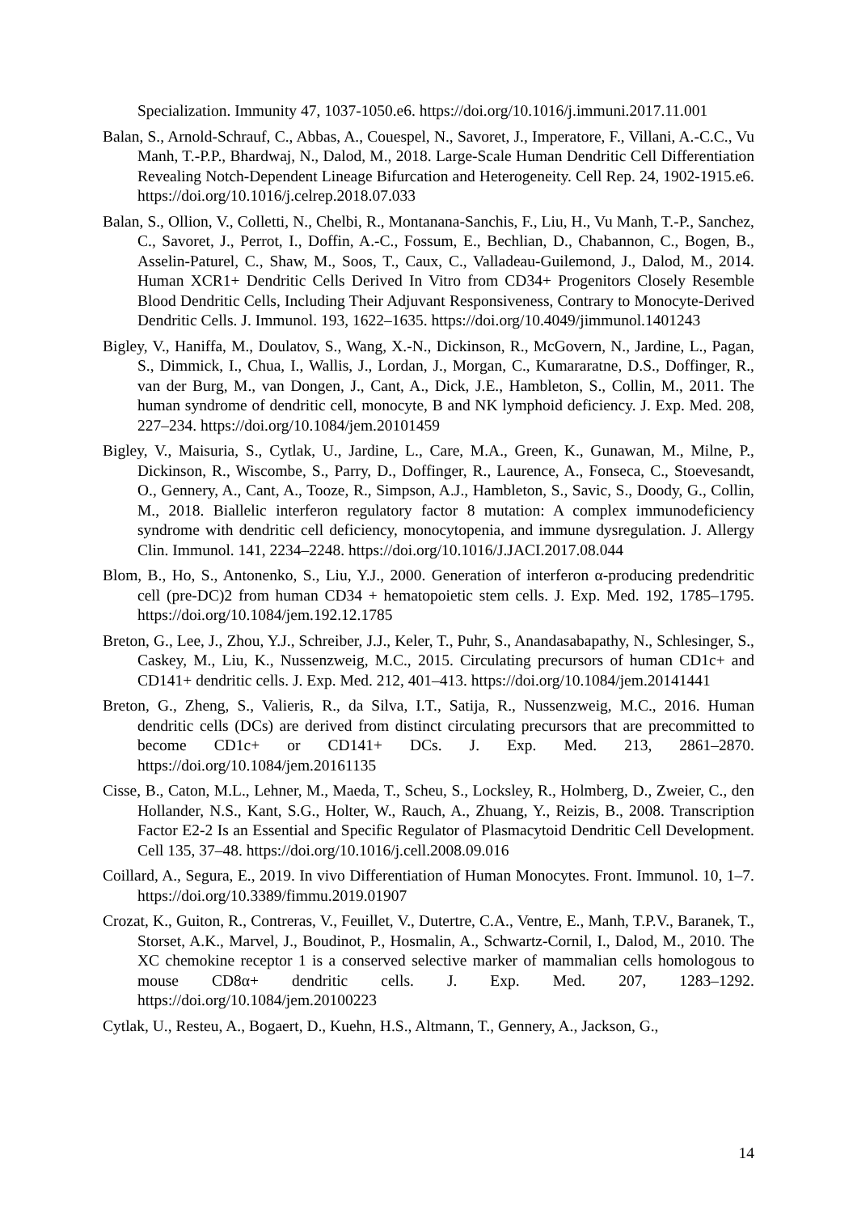Specialization. Immunity 47, 1037-1050.e6. https://doi.org/10.1016/j.immuni.2017.11.001
Balan, S., Arnold-Schrauf, C., Abbas, A., Couespel, N., Savoret, J., Imperatore, F., Villani, A.-C.C., Vu Manh, T.-P.P., Bhardwaj, N., Dalod, M., 2018. Large-Scale Human Dendritic Cell Differentiation Revealing Notch-Dependent Lineage Bifurcation and Heterogeneity. Cell Rep. 24, 1902-1915.e6. https://doi.org/10.1016/j.celrep.2018.07.033
Balan, S., Ollion, V., Colletti, N., Chelbi, R., Montanana-Sanchis, F., Liu, H., Vu Manh, T.-P., Sanchez, C., Savoret, J., Perrot, I., Doffin, A.-C., Fossum, E., Bechlian, D., Chabannon, C., Bogen, B., Asselin-Paturel, C., Shaw, M., Soos, T., Caux, C., Valladeau-Guilemond, J., Dalod, M., 2014. Human XCR1+ Dendritic Cells Derived In Vitro from CD34+ Progenitors Closely Resemble Blood Dendritic Cells, Including Their Adjuvant Responsiveness, Contrary to Monocyte-Derived Dendritic Cells. J. Immunol. 193, 1622–1635. https://doi.org/10.4049/jimmunol.1401243
Bigley, V., Haniffa, M., Doulatov, S., Wang, X.-N., Dickinson, R., McGovern, N., Jardine, L., Pagan, S., Dimmick, I., Chua, I., Wallis, J., Lordan, J., Morgan, C., Kumararatne, D.S., Doffinger, R., van der Burg, M., van Dongen, J., Cant, A., Dick, J.E., Hambleton, S., Collin, M., 2011. The human syndrome of dendritic cell, monocyte, B and NK lymphoid deficiency. J. Exp. Med. 208, 227–234. https://doi.org/10.1084/jem.20101459
Bigley, V., Maisuria, S., Cytlak, U., Jardine, L., Care, M.A., Green, K., Gunawan, M., Milne, P., Dickinson, R., Wiscombe, S., Parry, D., Doffinger, R., Laurence, A., Fonseca, C., Stoevesandt, O., Gennery, A., Cant, A., Tooze, R., Simpson, A.J., Hambleton, S., Savic, S., Doody, G., Collin, M., 2018. Biallelic interferon regulatory factor 8 mutation: A complex immunodeficiency syndrome with dendritic cell deficiency, monocytopenia, and immune dysregulation. J. Allergy Clin. Immunol. 141, 2234–2248. https://doi.org/10.1016/J.JACI.2017.08.044
Blom, B., Ho, S., Antonenko, S., Liu, Y.J., 2000. Generation of interferon α-producing predendritic cell (pre-DC)2 from human CD34 + hematopoietic stem cells. J. Exp. Med. 192, 1785–1795. https://doi.org/10.1084/jem.192.12.1785
Breton, G., Lee, J., Zhou, Y.J., Schreiber, J.J., Keler, T., Puhr, S., Anandasabapathy, N., Schlesinger, S., Caskey, M., Liu, K., Nussenzweig, M.C., 2015. Circulating precursors of human CD1c+ and CD141+ dendritic cells. J. Exp. Med. 212, 401–413. https://doi.org/10.1084/jem.20141441
Breton, G., Zheng, S., Valieris, R., da Silva, I.T., Satija, R., Nussenzweig, M.C., 2016. Human dendritic cells (DCs) are derived from distinct circulating precursors that are precommitted to become CD1c+ or CD141+ DCs. J. Exp. Med. 213, 2861–2870. https://doi.org/10.1084/jem.20161135
Cisse, B., Caton, M.L., Lehner, M., Maeda, T., Scheu, S., Locksley, R., Holmberg, D., Zweier, C., den Hollander, N.S., Kant, S.G., Holter, W., Rauch, A., Zhuang, Y., Reizis, B., 2008. Transcription Factor E2-2 Is an Essential and Specific Regulator of Plasmacytoid Dendritic Cell Development. Cell 135, 37–48. https://doi.org/10.1016/j.cell.2008.09.016
Coillard, A., Segura, E., 2019. In vivo Differentiation of Human Monocytes. Front. Immunol. 10, 1–7. https://doi.org/10.3389/fimmu.2019.01907
Crozat, K., Guiton, R., Contreras, V., Feuillet, V., Dutertre, C.A., Ventre, E., Manh, T.P.V., Baranek, T., Storset, A.K., Marvel, J., Boudinot, P., Hosmalin, A., Schwartz-Cornil, I., Dalod, M., 2010. The XC chemokine receptor 1 is a conserved selective marker of mammalian cells homologous to mouse CD8α+ dendritic cells. J. Exp. Med. 207, 1283–1292. https://doi.org/10.1084/jem.20100223
Cytlak, U., Resteu, A., Bogaert, D., Kuehn, H.S., Altmann, T., Gennery, A., Jackson, G.,
14